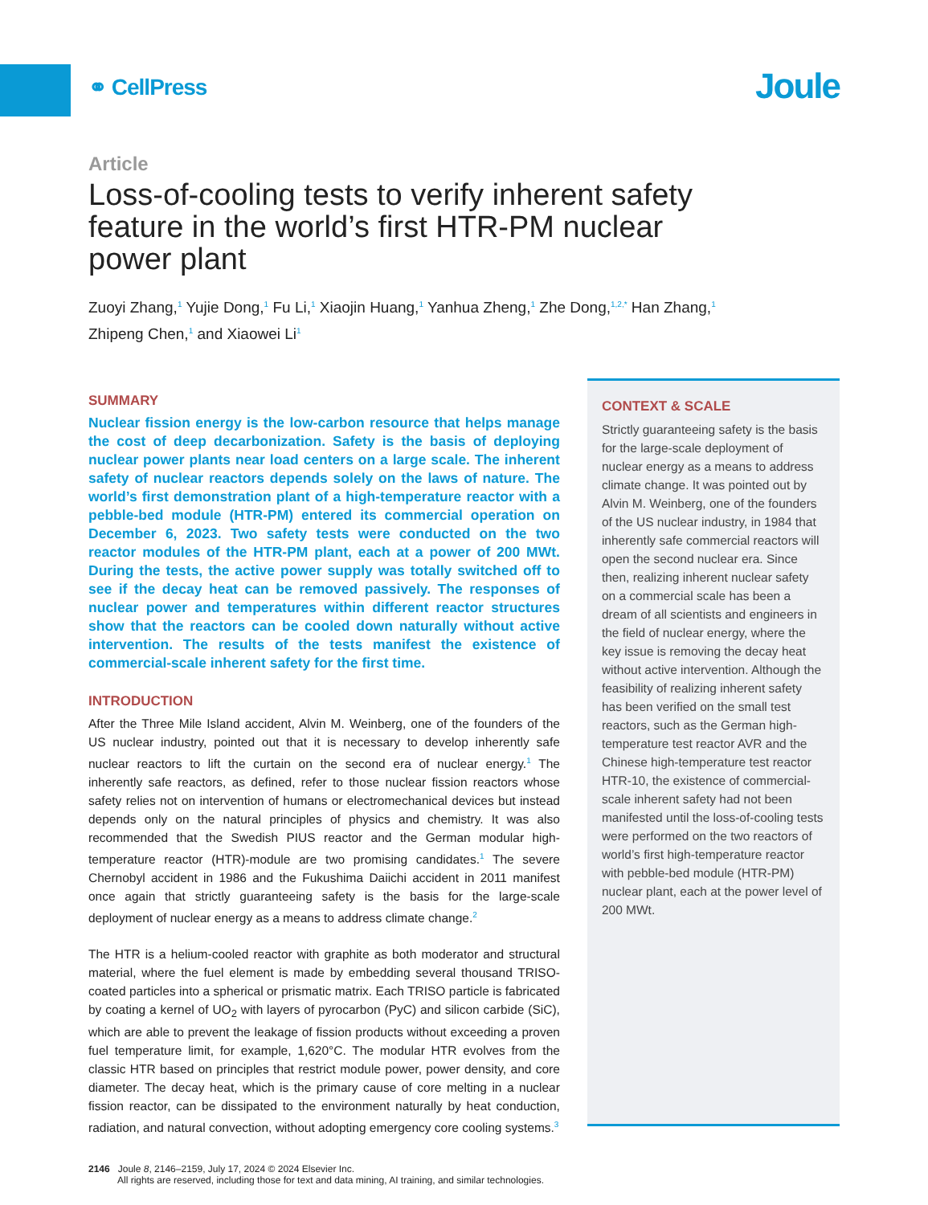⚭ CellPress
Joule
Article
Loss-of-cooling tests to verify inherent safety feature in the world’s first HTR-PM nuclear power plant
Zuoyi Zhang,<sup>1</sup> Yujie Dong,<sup>1</sup> Fu Li,<sup>1</sup> Xiaojin Huang,<sup>1</sup> Yanhua Zheng,<sup>1</sup> Zhe Dong,<sup>1,2,*</sup> Han Zhang,<sup>1</sup>
Zhipeng Chen,<sup>1</sup> and Xiaowei Li<sup>1</sup>
SUMMARY
Nuclear fission energy is the low-carbon resource that helps manage the cost of deep decarbonization. Safety is the basis of deploying nuclear power plants near load centers on a large scale. The inherent safety of nuclear reactors depends solely on the laws of nature. The world’s first demonstration plant of a high-temperature reactor with a pebble-bed module (HTR-PM) entered its commercial operation on December 6, 2023. Two safety tests were conducted on the two reactor modules of the HTR-PM plant, each at a power of 200 MWt. During the tests, the active power supply was totally switched off to see if the decay heat can be removed passively. The responses of nuclear power and temperatures within different reactor structures show that the reactors can be cooled down naturally without active intervention. The results of the tests manifest the existence of commercial-scale inherent safety for the first time.
INTRODUCTION
After the Three Mile Island accident, Alvin M. Weinberg, one of the founders of the US nuclear industry, pointed out that it is necessary to develop inherently safe nuclear reactors to lift the curtain on the second era of nuclear energy.<sup>1</sup> The inherently safe reactors, as defined, refer to those nuclear fission reactors whose safety relies not on intervention of humans or electromechanical devices but instead depends only on the natural principles of physics and chemistry. It was also recommended that the Swedish PIUS reactor and the German modular high-temperature reactor (HTR)-module are two promising candidates.<sup>1</sup> The severe Chernobyl accident in 1986 and the Fukushima Daiichi accident in 2011 manifest once again that strictly guaranteeing safety is the basis for the large-scale deployment of nuclear energy as a means to address climate change.<sup>2</sup>
The HTR is a helium-cooled reactor with graphite as both moderator and structural material, where the fuel element is made by embedding several thousand TRISO-coated particles into a spherical or prismatic matrix. Each TRISO particle is fabricated by coating a kernel of UO<sub>2</sub> with layers of pyrocarbon (PyC) and silicon carbide (SiC), which are able to prevent the leakage of fission products without exceeding a proven fuel temperature limit, for example, 1,620°C. The modular HTR evolves from the classic HTR based on principles that restrict module power, power density, and core diameter. The decay heat, which is the primary cause of core melting in a nuclear fission reactor, can be dissipated to the environment naturally by heat conduction, radiation, and natural convection, without adopting emergency core cooling systems.<sup>3</sup>
CONTEXT & SCALE
Strictly guaranteeing safety is the basis for the large-scale deployment of nuclear energy as a means to address climate change. It was pointed out by Alvin M. Weinberg, one of the founders of the US nuclear industry, in 1984 that inherently safe commercial reactors will open the second nuclear era. Since then, realizing inherent nuclear safety on a commercial scale has been a dream of all scientists and engineers in the field of nuclear energy, where the key issue is removing the decay heat without active intervention. Although the feasibility of realizing inherent safety has been verified on the small test reactors, such as the German high-temperature test reactor AVR and the Chinese high-temperature test reactor HTR-10, the existence of commercial-scale inherent safety had not been manifested until the loss-of-cooling tests were performed on the two reactors of world’s first high-temperature reactor with pebble-bed module (HTR-PM) nuclear plant, each at the power level of 200 MWt.
2146 Joule 8, 2146–2159, July 17, 2024 © 2024 Elsevier Inc.
All rights are reserved, including those for text and data mining, AI training, and similar technologies.